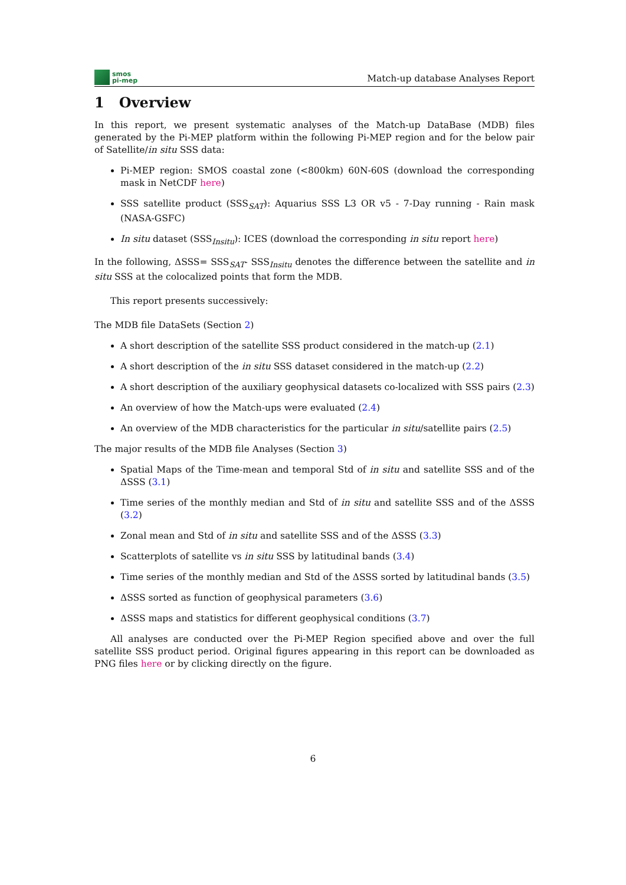smos
pi-mep
Match-up database Analyses Report
1 Overview
In this report, we present systematic analyses of the Match-up DataBase (MDB) files generated by the Pi-MEP platform within the following Pi-MEP region and for the below pair of Satellite/in situ SSS data:
Pi-MEP region: SMOS coastal zone (<800km) 60N-60S (download the corresponding mask in NetCDF here)
SSS satellite product (SSS<sub>SAT</sub>): Aquarius SSS L3 OR v5 - 7-Day running - Rain mask (NASA-GSFC)
In situ dataset (SSS<sub>Insitu</sub>): ICES (download the corresponding in situ report here)
In the following, ΔSSS= SSS<sub>SAT</sub>- SSS<sub>Insitu</sub> denotes the difference between the satellite and in situ SSS at the colocalized points that form the MDB.
This report presents successively:
The MDB file DataSets (Section 2)
A short description of the satellite SSS product considered in the match-up (2.1)
A short description of the in situ SSS dataset considered in the match-up (2.2)
A short description of the auxiliary geophysical datasets co-localized with SSS pairs (2.3)
An overview of how the Match-ups were evaluated (2.4)
An overview of the MDB characteristics for the particular in situ/satellite pairs (2.5)
The major results of the MDB file Analyses (Section 3)
Spatial Maps of the Time-mean and temporal Std of in situ and satellite SSS and of the ΔSSS (3.1)
Time series of the monthly median and Std of in situ and satellite SSS and of the ΔSSS (3.2)
Zonal mean and Std of in situ and satellite SSS and of the ΔSSS (3.3)
Scatterplots of satellite vs in situ SSS by latitudinal bands (3.4)
Time series of the monthly median and Std of the ΔSSS sorted by latitudinal bands (3.5)
ΔSSS sorted as function of geophysical parameters (3.6)
ΔSSS maps and statistics for different geophysical conditions (3.7)
All analyses are conducted over the Pi-MEP Region specified above and over the full satellite SSS product period. Original figures appearing in this report can be downloaded as PNG files here or by clicking directly on the figure.
6